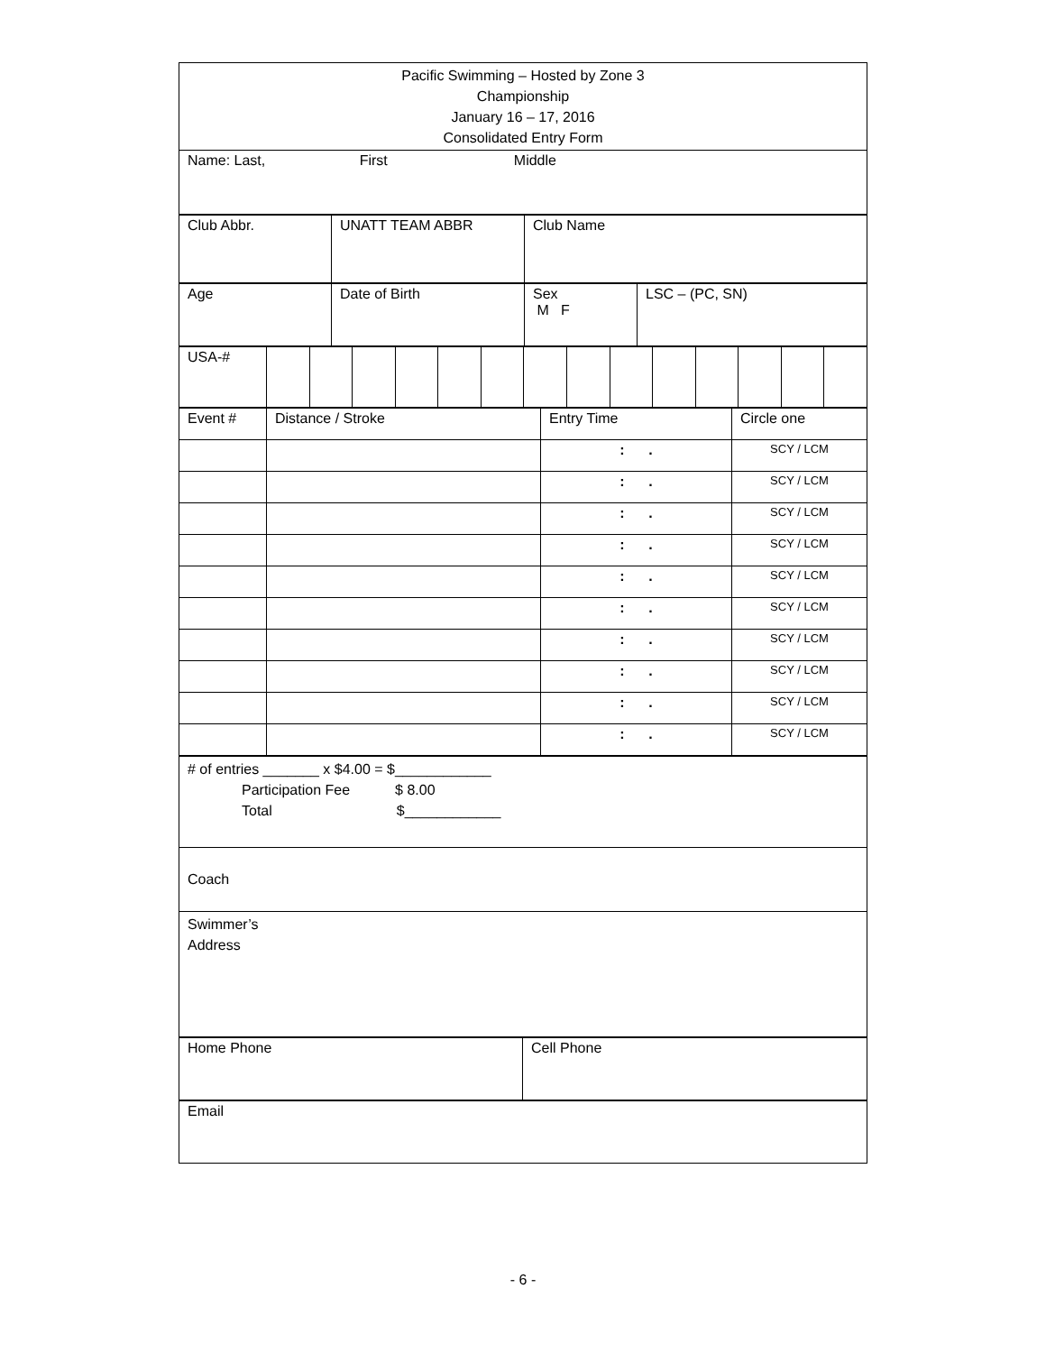| Pacific Swimming – Hosted by Zone 3 Championship January 16 – 17, 2016 Consolidated Entry Form |
| Name: Last, First Middle |
| Club Abbr. | UNATT TEAM ABBR | Club Name |
| Age | Date of Birth | Sex M F | LSC – (PC, SN) |
| USA-# | | | | | | | | | | | | | | |
| Event # | Distance / Stroke | Entry Time | Circle one |
| | | : . | SCY / LCM |
| | | : . | SCY / LCM |
| | | : . | SCY / LCM |
| | | : . | SCY / LCM |
| | | : . | SCY / LCM |
| | | : . | SCY / LCM |
| | | : . | SCY / LCM |
| | | : . | SCY / LCM |
| | | : . | SCY / LCM |
| | | : . | SCY / LCM |
| # of entries _______ x $4.00 = $____________ Participation Fee $ 8.00 Total $____________ |
| Coach |
| Swimmer’s Address |
| Home Phone | Cell Phone |
| Email |
- 6 -